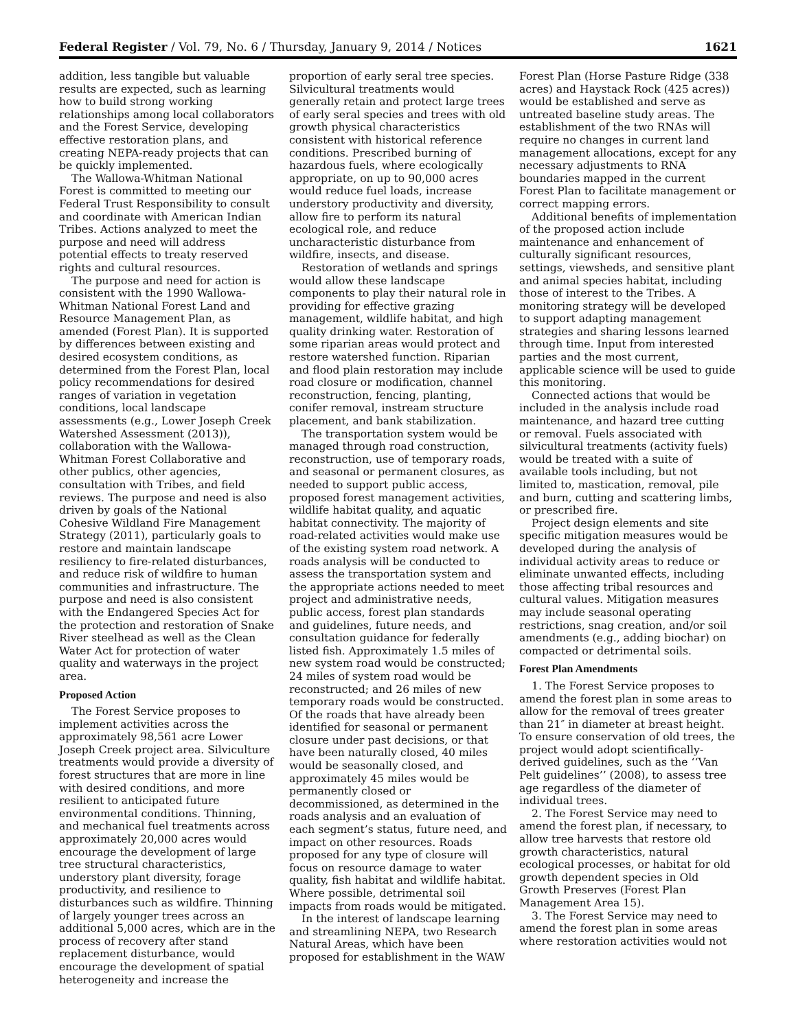Federal Register / Vol. 79, No. 6 / Thursday, January 9, 2014 / Notices 1621
addition, less tangible but valuable results are expected, such as learning how to build strong working relationships among local collaborators and the Forest Service, developing effective restoration plans, and creating NEPA-ready projects that can be quickly implemented.
The Wallowa-Whitman National Forest is committed to meeting our Federal Trust Responsibility to consult and coordinate with American Indian Tribes. Actions analyzed to meet the purpose and need will address potential effects to treaty reserved rights and cultural resources.
The purpose and need for action is consistent with the 1990 Wallowa-Whitman National Forest Land and Resource Management Plan, as amended (Forest Plan). It is supported by differences between existing and desired ecosystem conditions, as determined from the Forest Plan, local policy recommendations for desired ranges of variation in vegetation conditions, local landscape assessments (e.g., Lower Joseph Creek Watershed Assessment (2013)), collaboration with the Wallowa-Whitman Forest Collaborative and other publics, other agencies, consultation with Tribes, and field reviews. The purpose and need is also driven by goals of the National Cohesive Wildland Fire Management Strategy (2011), particularly goals to restore and maintain landscape resiliency to fire-related disturbances, and reduce risk of wildfire to human communities and infrastructure. The purpose and need is also consistent with the Endangered Species Act for the protection and restoration of Snake River steelhead as well as the Clean Water Act for protection of water quality and waterways in the project area.
Proposed Action
The Forest Service proposes to implement activities across the approximately 98,561 acre Lower Joseph Creek project area. Silviculture treatments would provide a diversity of forest structures that are more in line with desired conditions, and more resilient to anticipated future environmental conditions. Thinning, and mechanical fuel treatments across approximately 20,000 acres would encourage the development of large tree structural characteristics, understory plant diversity, forage productivity, and resilience to disturbances such as wildfire. Thinning of largely younger trees across an additional 5,000 acres, which are in the process of recovery after stand replacement disturbance, would encourage the development of spatial heterogeneity and increase the
proportion of early seral tree species. Silvicultural treatments would generally retain and protect large trees of early seral species and trees with old growth physical characteristics consistent with historical reference conditions. Prescribed burning of hazardous fuels, where ecologically appropriate, on up to 90,000 acres would reduce fuel loads, increase understory productivity and diversity, allow fire to perform its natural ecological role, and reduce uncharacteristic disturbance from wildfire, insects, and disease.
Restoration of wetlands and springs would allow these landscape components to play their natural role in providing for effective grazing management, wildlife habitat, and high quality drinking water. Restoration of some riparian areas would protect and restore watershed function. Riparian and flood plain restoration may include road closure or modification, channel reconstruction, fencing, planting, conifer removal, instream structure placement, and bank stabilization.
The transportation system would be managed through road construction, reconstruction, use of temporary roads, and seasonal or permanent closures, as needed to support public access, proposed forest management activities, wildlife habitat quality, and aquatic habitat connectivity. The majority of road-related activities would make use of the existing system road network. A roads analysis will be conducted to assess the transportation system and the appropriate actions needed to meet project and administrative needs, public access, forest plan standards and guidelines, future needs, and consultation guidance for federally listed fish. Approximately 1.5 miles of new system road would be constructed; 24 miles of system road would be reconstructed; and 26 miles of new temporary roads would be constructed. Of the roads that have already been identified for seasonal or permanent closure under past decisions, or that have been naturally closed, 40 miles would be seasonally closed, and approximately 45 miles would be permanently closed or decommissioned, as determined in the roads analysis and an evaluation of each segment’s status, future need, and impact on other resources. Roads proposed for any type of closure will focus on resource damage to water quality, fish habitat and wildlife habitat. Where possible, detrimental soil impacts from roads would be mitigated.
In the interest of landscape learning and streamlining NEPA, two Research Natural Areas, which have been proposed for establishment in the WAW
Forest Plan (Horse Pasture Ridge (338 acres) and Haystack Rock (425 acres)) would be established and serve as untreated baseline study areas. The establishment of the two RNAs will require no changes in current land management allocations, except for any necessary adjustments to RNA boundaries mapped in the current Forest Plan to facilitate management or correct mapping errors.
Additional benefits of implementation of the proposed action include maintenance and enhancement of culturally significant resources, settings, viewsheds, and sensitive plant and animal species habitat, including those of interest to the Tribes. A monitoring strategy will be developed to support adapting management strategies and sharing lessons learned through time. Input from interested parties and the most current, applicable science will be used to guide this monitoring.
Connected actions that would be included in the analysis include road maintenance, and hazard tree cutting or removal. Fuels associated with silvicultural treatments (activity fuels) would be treated with a suite of available tools including, but not limited to, mastication, removal, pile and burn, cutting and scattering limbs, or prescribed fire.
Project design elements and site specific mitigation measures would be developed during the analysis of individual activity areas to reduce or eliminate unwanted effects, including those affecting tribal resources and cultural values. Mitigation measures may include seasonal operating restrictions, snag creation, and/or soil amendments (e.g., adding biochar) on compacted or detrimental soils.
Forest Plan Amendments
1. The Forest Service proposes to amend the forest plan in some areas to allow for the removal of trees greater than 21″ in diameter at breast height. To ensure conservation of old trees, the project would adopt scientifically-derived guidelines, such as the ‘‘Van Pelt guidelines’’ (2008), to assess tree age regardless of the diameter of individual trees.
2. The Forest Service may need to amend the forest plan, if necessary, to allow tree harvests that restore old growth characteristics, natural ecological processes, or habitat for old growth dependent species in Old Growth Preserves (Forest Plan Management Area 15).
3. The Forest Service may need to amend the forest plan in some areas where restoration activities would not